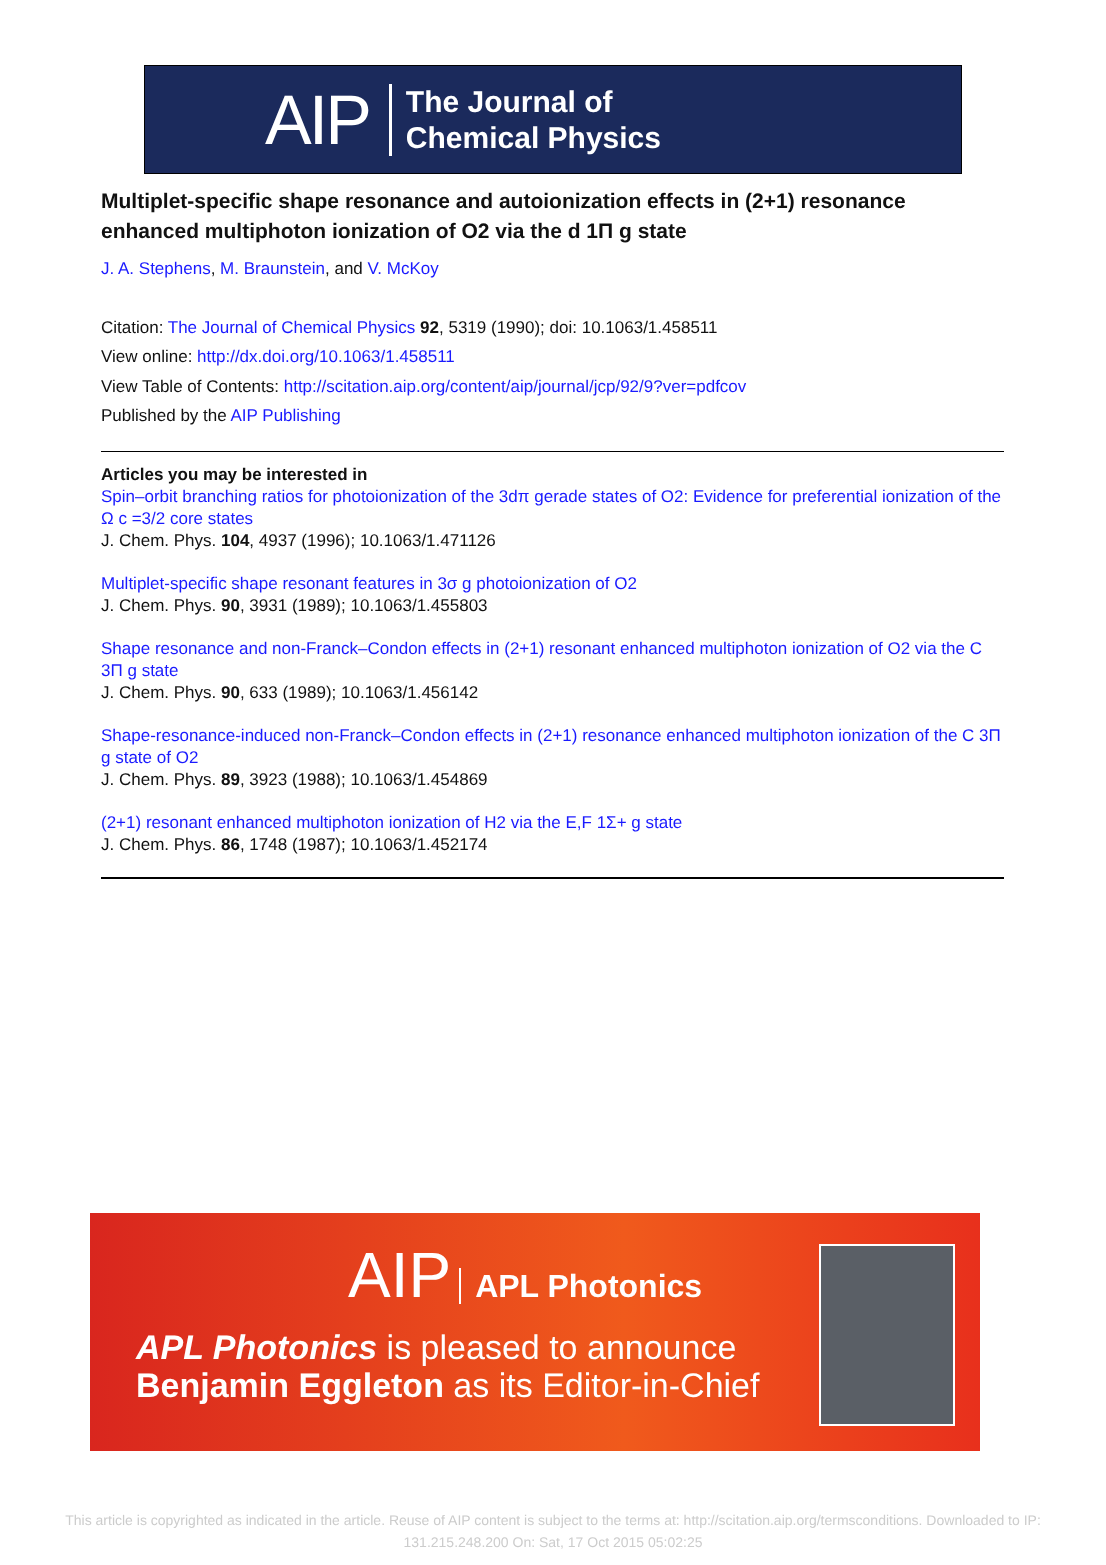AIP The Journal of
Chemical Physics
Multiplet-specific shape resonance and autoionization effects in (2+1) resonance enhanced multiphoton ionization of O2 via the d 1Π g state
J. A. Stephens, M. Braunstein, and V. McKoy
Citation: The Journal of Chemical Physics 92, 5319 (1990); doi: 10.1063/1.458511
View online: http://dx.doi.org/10.1063/1.458511
View Table of Contents: http://scitation.aip.org/content/aip/journal/jcp/92/9?ver=pdfcov
Published by the AIP Publishing
Articles you may be interested in
Spin–orbit branching ratios for photoionization of the 3dπ gerade states of O2: Evidence for preferential ionization of the Ω c =3/2 core states
J. Chem. Phys. 104, 4937 (1996); 10.1063/1.471126
Multiplet-specific shape resonant features in 3σ g photoionization of O2
J. Chem. Phys. 90, 3931 (1989); 10.1063/1.455803
Shape resonance and non-Franck–Condon effects in (2+1) resonant enhanced multiphoton ionization of O2 via the C 3Π g state
J. Chem. Phys. 90, 633 (1989); 10.1063/1.456142
Shape-resonance-induced non-Franck–Condon effects in (2+1) resonance enhanced multiphoton ionization of the C 3Π g state of O2
J. Chem. Phys. 89, 3923 (1988); 10.1063/1.454869
(2+1) resonant enhanced multiphoton ionization of H2 via the E,F 1Σ+ g state
J. Chem. Phys. 86, 1748 (1987); 10.1063/1.452174
AIP APL Photonics
APL Photonics is pleased to announce
Benjamin Eggleton as its Editor-in-Chief
This article is copyrighted as indicated in the article. Reuse of AIP content is subject to the terms at: http://scitation.aip.org/termsconditions. Downloaded to IP:
131.215.248.200 On: Sat, 17 Oct 2015 05:02:25